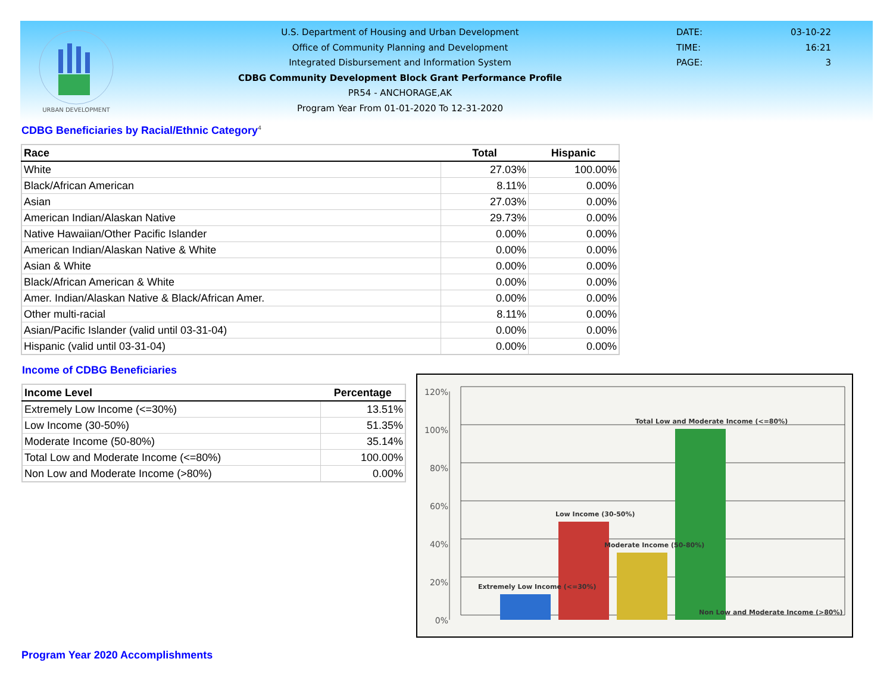URBAN DEVELOPMENT
U.S. Department of Housing and Urban Development
Office of Community Planning and Development
Integrated Disbursement and Information System
CDBG Community Development Block Grant Performance Profile
PR54 - ANCHORAGE,AK
Program Year From 01-01-2020 To 12-31-2020
DATE: 03-10-22
TIME: 16:21
PAGE: 3
CDBG Beneficiaries by Racial/Ethnic Category<sup>4</sup>
| Race | Total | Hispanic |
| --- | --- | --- |
| White | 27.03% | 100.00% |
| Black/African American | 8.11% | 0.00% |
| Asian | 27.03% | 0.00% |
| American Indian/Alaskan Native | 29.73% | 0.00% |
| Native Hawaiian/Other Pacific Islander | 0.00% | 0.00% |
| American Indian/Alaskan Native & White | 0.00% | 0.00% |
| Asian & White | 0.00% | 0.00% |
| Black/African American & White | 0.00% | 0.00% |
| Amer. Indian/Alaskan Native & Black/African Amer. | 0.00% | 0.00% |
| Other multi-racial | 8.11% | 0.00% |
| Asian/Pacific Islander (valid until 03-31-04) | 0.00% | 0.00% |
| Hispanic (valid until 03-31-04) | 0.00% | 0.00% |
Income of CDBG Beneficiaries
| Income Level | Percentage |
| --- | --- |
| Extremely Low Income (<=30%) | 13.51% |
| Low Income (30-50%) | 51.35% |
| Moderate Income (50-80%) | 35.14% |
| Total Low and Moderate Income (<=80%) | 100.00% |
| Non Low and Moderate Income (>80%) | 0.00% |
120%
100%
80%
60%
40%
20%
0%
Extremely Low Income (<=30%)
Low Income (30-50%)
Moderate Income (50-80%)
Total Low and Moderate Income (<=80%)
Non Low and Moderate Income (>80%)
Program Year 2020 Accomplishments